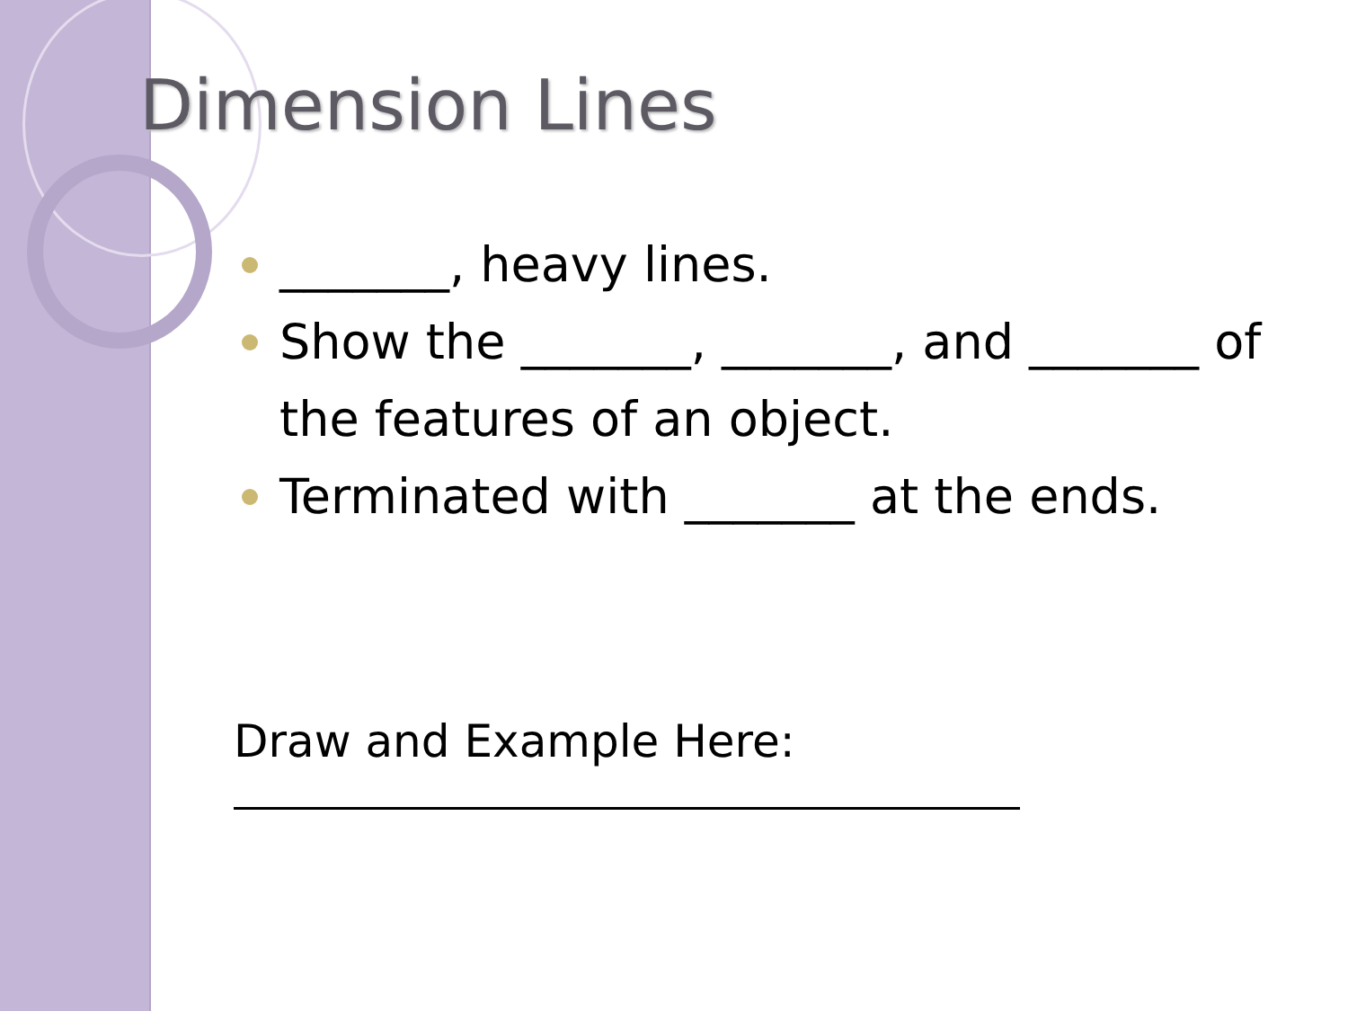Dimension Lines
_______, heavy lines.
Show the _______, _______, and _______ of the features of an object.
Terminated with _______ at the ends.
Draw and Example Here: